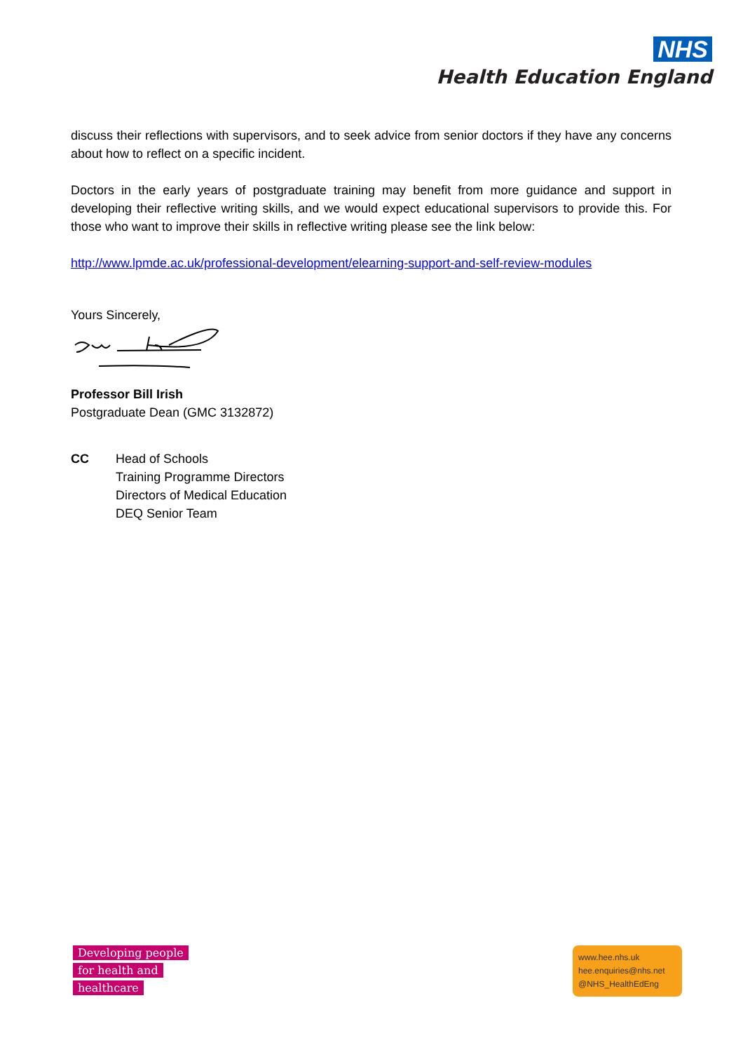NHS
Health Education England
discuss their reflections with supervisors, and to seek advice from senior doctors if they have any concerns about how to reflect on a specific incident.
Doctors in the early years of postgraduate training may benefit from more guidance and support in developing their reflective writing skills, and we would expect educational supervisors to provide this. For those who want to improve their skills in reflective writing please see the link below:
http://www.lpmde.ac.uk/professional-development/elearning-support-and-self-review-modules
Yours Sincerely,
Professor Bill Irish
Postgraduate Dean (GMC 3132872)
CC Head of Schools
Training Programme Directors
Directors of Medical Education
DEQ Senior Team
Developing people
for health and
healthcare
www.hee.nhs.uk
hee.enquiries@nhs.net
@NHS_HealthEdEng